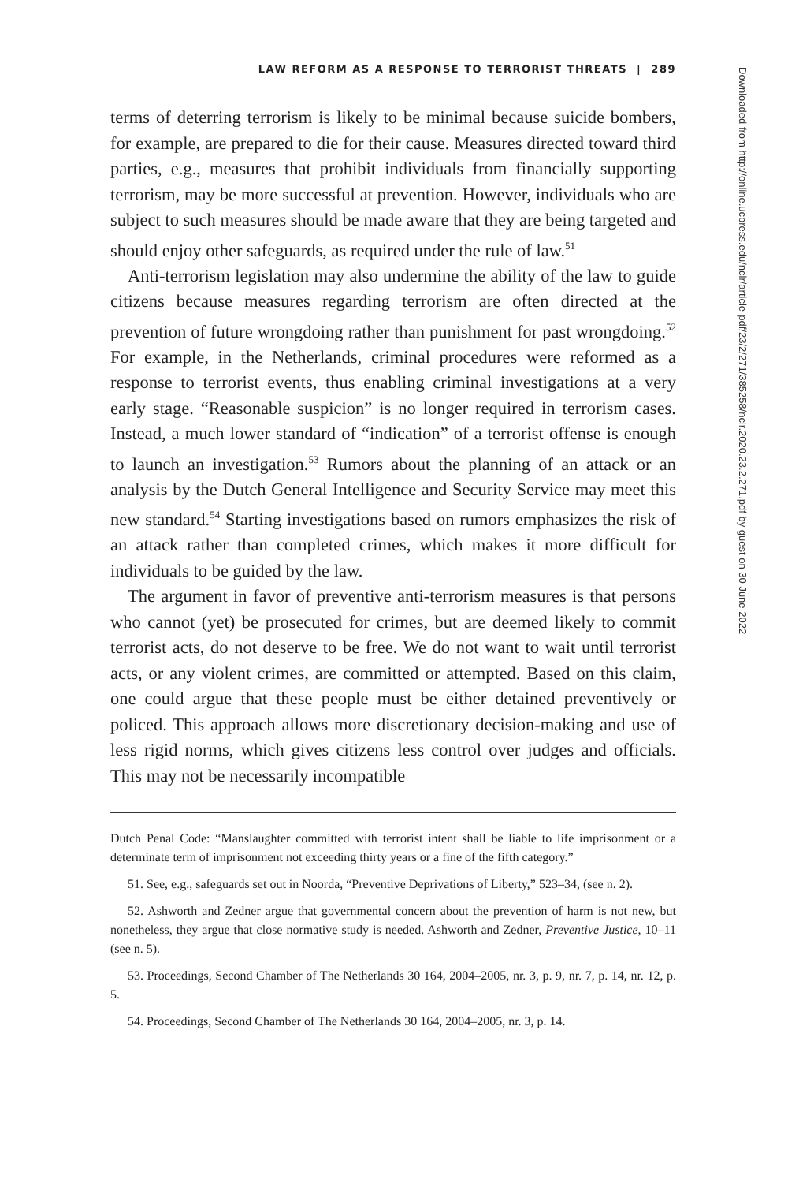LAW REFORM AS A RESPONSE TO TERRORIST THREATS | 289
terms of deterring terrorism is likely to be minimal because suicide bombers, for example, are prepared to die for their cause. Measures directed toward third parties, e.g., measures that prohibit individuals from financially supporting terrorism, may be more successful at prevention. However, individuals who are subject to such measures should be made aware that they are being targeted and should enjoy other safeguards, as required under the rule of law.<sup>51</sup>
Anti-terrorism legislation may also undermine the ability of the law to guide citizens because measures regarding terrorism are often directed at the prevention of future wrongdoing rather than punishment for past wrongdoing.<sup>52</sup> For example, in the Netherlands, criminal procedures were reformed as a response to terrorist events, thus enabling criminal investigations at a very early stage. “Reasonable suspicion” is no longer required in terrorism cases. Instead, a much lower standard of “indication” of a terrorist offense is enough to launch an investigation.<sup>53</sup> Rumors about the planning of an attack or an analysis by the Dutch General Intelligence and Security Service may meet this new standard.<sup>54</sup> Starting investigations based on rumors emphasizes the risk of an attack rather than completed crimes, which makes it more difficult for individuals to be guided by the law.
The argument in favor of preventive anti-terrorism measures is that persons who cannot (yet) be prosecuted for crimes, but are deemed likely to commit terrorist acts, do not deserve to be free. We do not want to wait until terrorist acts, or any violent crimes, are committed or attempted. Based on this claim, one could argue that these people must be either detained preventively or policed. This approach allows more discretionary decision-making and use of less rigid norms, which gives citizens less control over judges and officials. This may not be necessarily incompatible
Dutch Penal Code: “Manslaughter committed with terrorist intent shall be liable to life imprisonment or a determinate term of imprisonment not exceeding thirty years or a fine of the fifth category.”
51. See, e.g., safeguards set out in Noorda, “Preventive Deprivations of Liberty,” 523–34, (see n. 2).
52. Ashworth and Zedner argue that governmental concern about the prevention of harm is not new, but nonetheless, they argue that close normative study is needed. Ashworth and Zedner, Preventive Justice, 10–11 (see n. 5).
53. Proceedings, Second Chamber of The Netherlands 30 164, 2004–2005, nr. 3, p. 9, nr. 7, p. 14, nr. 12, p. 5.
54. Proceedings, Second Chamber of The Netherlands 30 164, 2004–2005, nr. 3, p. 14.
Downloaded from http://online.ucpress.edu/nclr/article-pdf/23/2/271/385258/nclr.2020.23.2.271.pdf by guest on 30 June 2022